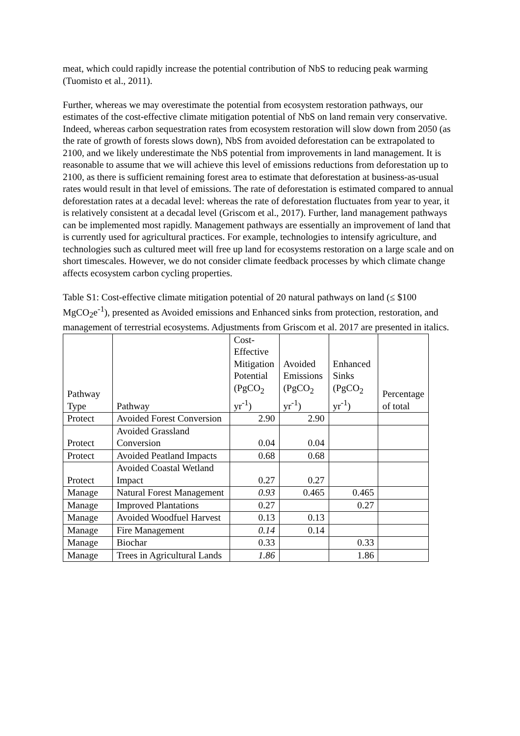meat, which could rapidly increase the potential contribution of NbS to reducing peak warming (Tuomisto et al., 2011).
Further, whereas we may overestimate the potential from ecosystem restoration pathways, our estimates of the cost-effective climate mitigation potential of NbS on land remain very conservative. Indeed, whereas carbon sequestration rates from ecosystem restoration will slow down from 2050 (as the rate of growth of forests slows down), NbS from avoided deforestation can be extrapolated to 2100, and we likely underestimate the NbS potential from improvements in land management. It is reasonable to assume that we will achieve this level of emissions reductions from deforestation up to 2100, as there is sufficient remaining forest area to estimate that deforestation at business-as-usual rates would result in that level of emissions. The rate of deforestation is estimated compared to annual deforestation rates at a decadal level: whereas the rate of deforestation fluctuates from year to year, it is relatively consistent at a decadal level (Griscom et al., 2017). Further, land management pathways can be implemented most rapidly. Management pathways are essentially an improvement of land that is currently used for agricultural practices. For example, technologies to intensify agriculture, and technologies such as cultured meet will free up land for ecosystems restoration on a large scale and on short timescales. However, we do not consider climate feedback processes by which climate change affects ecosystem carbon cycling properties.
Table S1: Cost-effective climate mitigation potential of 20 natural pathways on land (≤ $100 MgCO<sub>2</sub>e<sup>-1</sup>), presented as Avoided emissions and Enhanced sinks from protection, restoration, and management of terrestrial ecosystems. Adjustments from Griscom et al. 2017 are presented in italics.
| Pathway Type | Pathway | Cost-Effective Mitigation Potential (PgCO<sub>2</sub> yr<sup>-1</sup>) | Avoided Emissions (PgCO<sub>2</sub> yr<sup>-1</sup>) | Enhanced Sinks (PgCO<sub>2</sub> yr<sup>-1</sup>) | Percentage of total |
| --- | --- | --- | --- | --- | --- |
| Protect | Avoided Forest Conversion | 2.90 | 2.90 | | |
| Protect | Avoided Grassland Conversion | 0.04 | 0.04 | | |
| Protect | Avoided Peatland Impacts | 0.68 | 0.68 | | |
| Protect | Avoided Coastal Wetland Impact | 0.27 | 0.27 | | |
| Manage | Natural Forest Management | 0.93 | 0.465 | 0.465 | |
| Manage | Improved Plantations | 0.27 | | 0.27 | |
| Manage | Avoided Woodfuel Harvest | 0.13 | 0.13 | | |
| Manage | Fire Management | 0.14 | 0.14 | | |
| Manage | Biochar | 0.33 | | 0.33 | |
| Manage | Trees in Agricultural Lands | 1.86 | | 1.86 | |